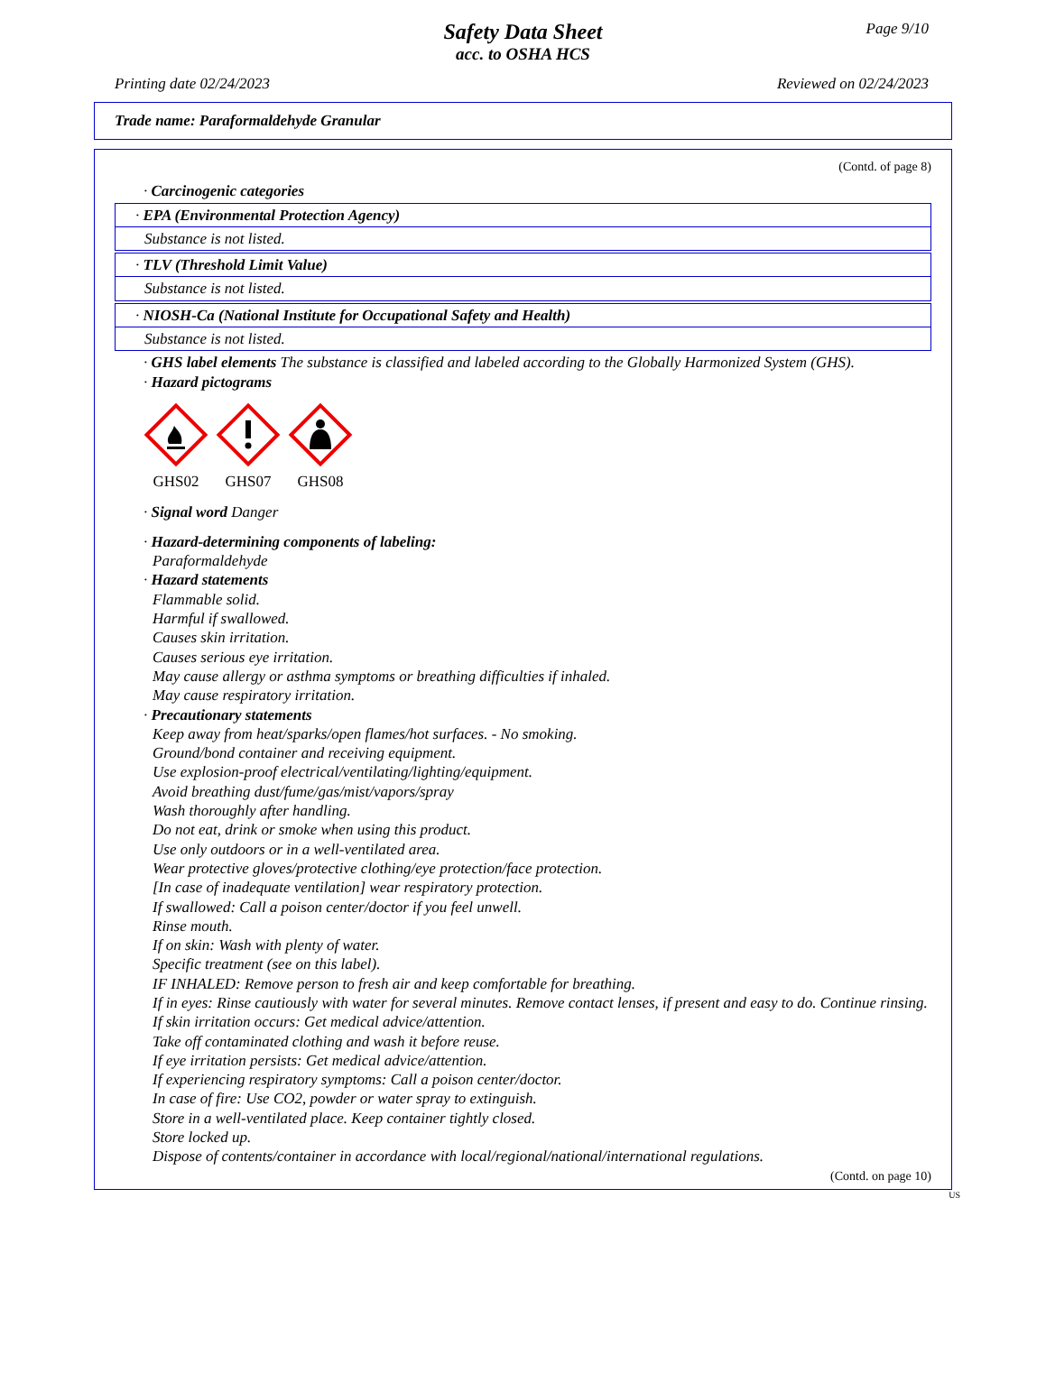Page 9/10
Safety Data Sheet
acc. to OSHA HCS
Printing date 02/24/2023 Reviewed on 02/24/2023
Trade name: Paraformaldehyde Granular
(Contd. of page 8)
· Carcinogenic categories
· EPA (Environmental Protection Agency)
Substance is not listed.
· TLV (Threshold Limit Value)
Substance is not listed.
· NIOSH-Ca (National Institute for Occupational Safety and Health)
Substance is not listed.
· GHS label elements The substance is classified and labeled according to the Globally Harmonized System (GHS).
· Hazard pictograms
GHS02 GHS07 GHS08
· Signal word Danger
· Hazard-determining components of labeling:
Paraformaldehyde
· Hazard statements
Flammable solid.
Harmful if swallowed.
Causes skin irritation.
Causes serious eye irritation.
May cause allergy or asthma symptoms or breathing difficulties if inhaled.
May cause respiratory irritation.
· Precautionary statements
Keep away from heat/sparks/open flames/hot surfaces. - No smoking.
Ground/bond container and receiving equipment.
Use explosion-proof electrical/ventilating/lighting/equipment.
Avoid breathing dust/fume/gas/mist/vapors/spray
Wash thoroughly after handling.
Do not eat, drink or smoke when using this product.
Use only outdoors or in a well-ventilated area.
Wear protective gloves/protective clothing/eye protection/face protection.
[In case of inadequate ventilation] wear respiratory protection.
If swallowed: Call a poison center/doctor if you feel unwell.
Rinse mouth.
If on skin: Wash with plenty of water.
Specific treatment (see on this label).
IF INHALED: Remove person to fresh air and keep comfortable for breathing.
If in eyes: Rinse cautiously with water for several minutes. Remove contact lenses, if present and easy to do. Continue rinsing.
If skin irritation occurs: Get medical advice/attention.
Take off contaminated clothing and wash it before reuse.
If eye irritation persists: Get medical advice/attention.
If experiencing respiratory symptoms: Call a poison center/doctor.
In case of fire: Use CO2, powder or water spray to extinguish.
Store in a well-ventilated place. Keep container tightly closed.
Store locked up.
Dispose of contents/container in accordance with local/regional/national/international regulations.
(Contd. on page 10)
US